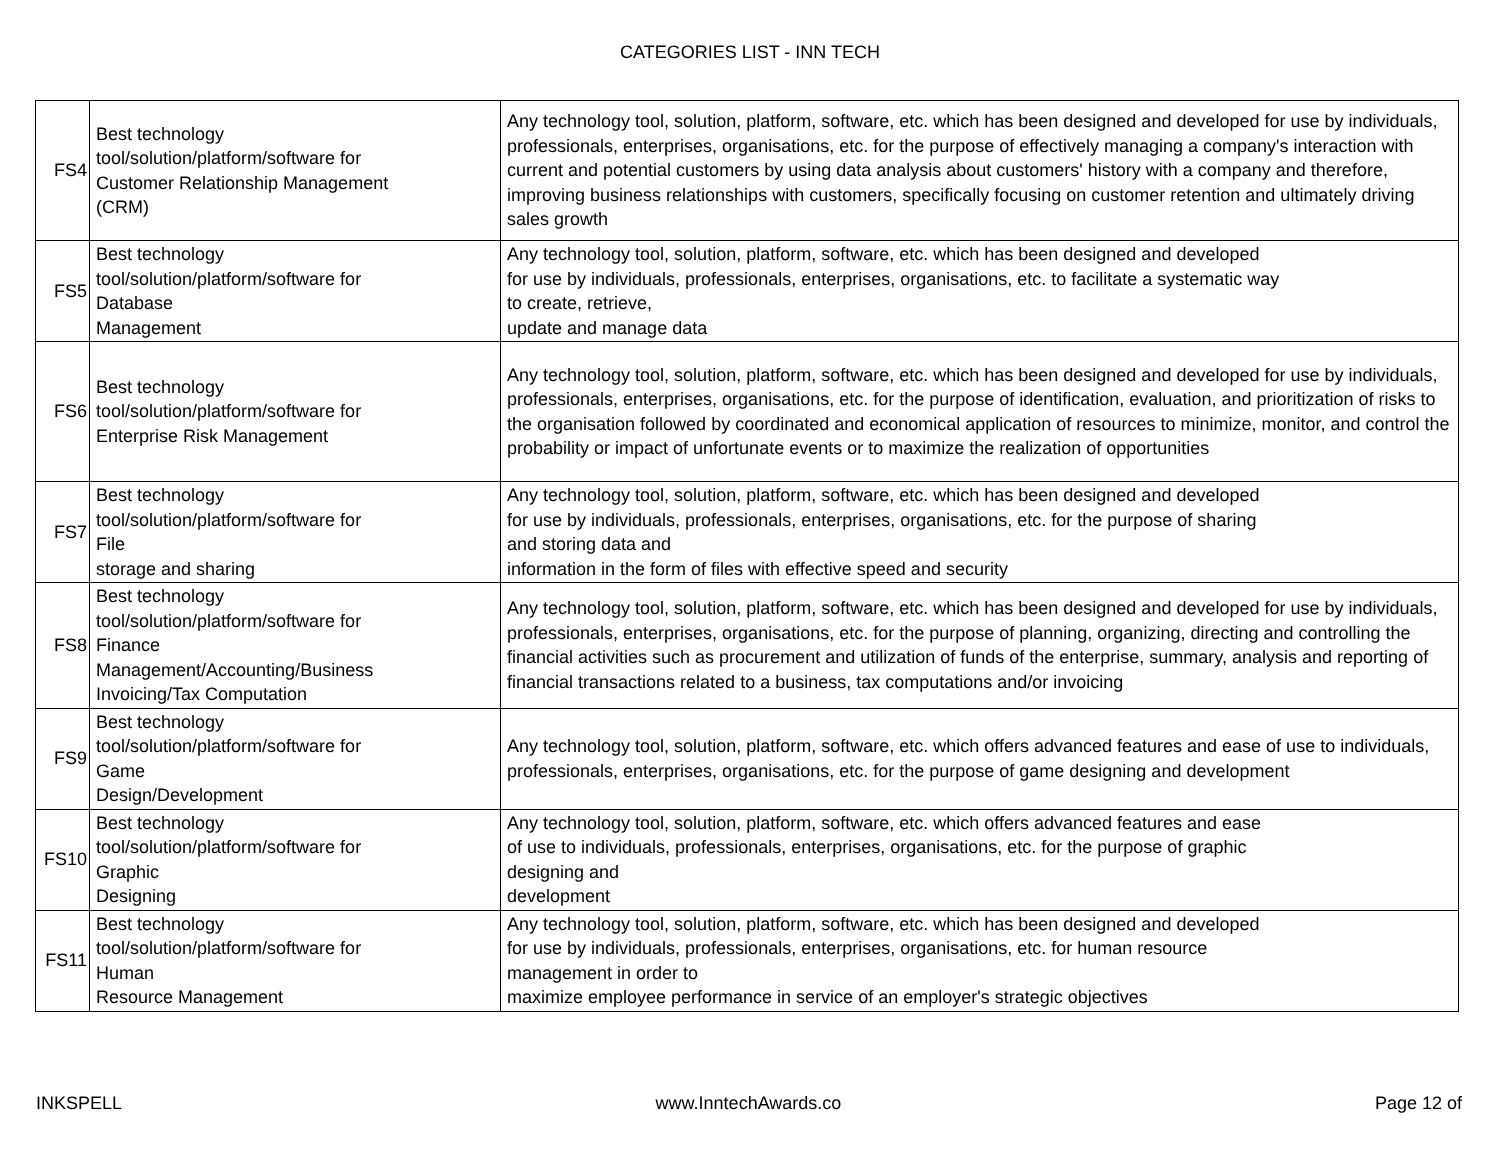CATEGORIES LIST - INN TECH
| FS4 | Best technology tool/solution/platform/software for Customer Relationship Management (CRM) | Any technology tool, solution, platform, software, etc. which has been designed and developed for use by individuals, professionals, enterprises, organisations, etc. for the purpose of effectively managing a company's interaction with current and potential customers by using data analysis about customers' history with a company and therefore, improving business relationships with customers, specifically focusing on customer retention and ultimately driving sales growth |
| FS5 | Best technology tool/solution/platform/software for Database Management | Any technology tool, solution, platform, software, etc. which has been designed and developed for use by individuals, professionals, enterprises, organisations, etc. to facilitate a systematic way to create, retrieve, update and manage data |
| FS6 | Best technology tool/solution/platform/software for Enterprise Risk Management | Any technology tool, solution, platform, software, etc. which has been designed and developed for use by individuals, professionals, enterprises, organisations, etc. for the purpose of identification, evaluation, and prioritization of risks to the organisation followed by coordinated and economical application of resources to minimize, monitor, and control the probability or impact of unfortunate events or to maximize the realization of opportunities |
| FS7 | Best technology tool/solution/platform/software for File storage and sharing | Any technology tool, solution, platform, software, etc. which has been designed and developed for use by individuals, professionals, enterprises, organisations, etc. for the purpose of sharing and storing data and information in the form of files with effective speed and security |
| FS8 | Best technology tool/solution/platform/software for Finance Management/Accounting/Business Invoicing/Tax Computation | Any technology tool, solution, platform, software, etc. which has been designed and developed for use by individuals, professionals, enterprises, organisations, etc. for the purpose of planning, organizing, directing and controlling the financial activities such as procurement and utilization of funds of the enterprise, summary, analysis and reporting of financial transactions related to a business, tax computations and/or invoicing |
| FS9 | Best technology tool/solution/platform/software for Game Design/Development | Any technology tool, solution, platform, software, etc. which offers advanced features and ease of use to individuals, professionals, enterprises, organisations, etc. for the purpose of game designing and development |
| FS10 | Best technology tool/solution/platform/software for Graphic Designing | Any technology tool, solution, platform, software, etc. which offers advanced features and ease of use to individuals, professionals, enterprises, organisations, etc. for the purpose of graphic designing and development |
| FS11 | Best technology tool/solution/platform/software for Human Resource Management | Any technology tool, solution, platform, software, etc. which has been designed and developed for use by individuals, professionals, enterprises, organisations, etc. for human resource management in order to maximize employee performance in service of an employer's strategic objectives |
INKSPELL www.InntechAwards.co Page 12 of